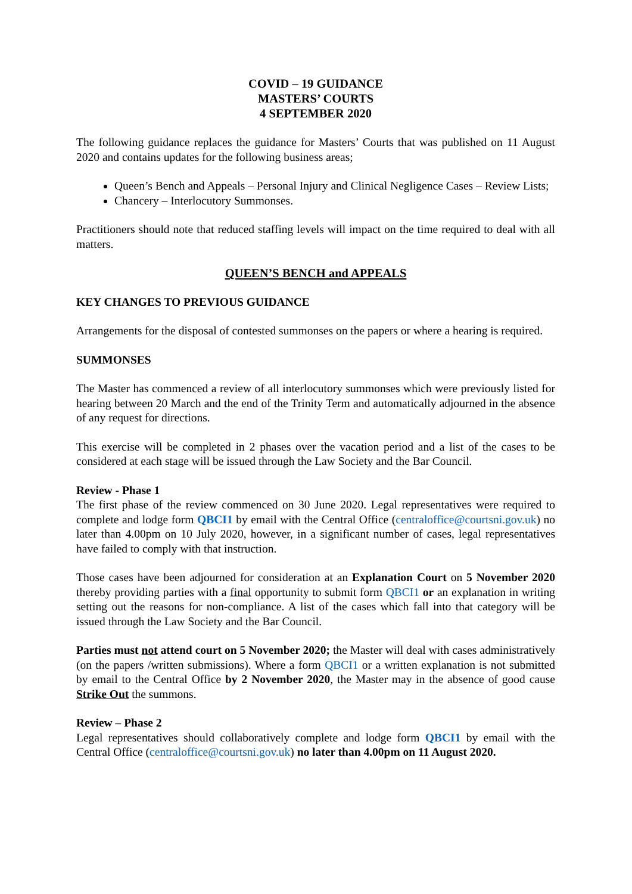COVID – 19 GUIDANCE
MASTERS’ COURTS
4 SEPTEMBER 2020
The following guidance replaces the guidance for Masters’ Courts that was published on 11 August 2020 and contains updates for the following business areas;
Queen’s Bench and Appeals – Personal Injury and Clinical Negligence Cases – Review Lists;
Chancery – Interlocutory Summonses.
Practitioners should note that reduced staffing levels will impact on the time required to deal with all matters.
QUEEN’S BENCH and APPEALS
KEY CHANGES TO PREVIOUS GUIDANCE
Arrangements for the disposal of contested summonses on the papers or where a hearing is required.
SUMMONSES
The Master has commenced a review of all interlocutory summonses which were previously listed for hearing between 20 March and the end of the Trinity Term and automatically adjourned in the absence of any request for directions.
This exercise will be completed in 2 phases over the vacation period and a list of the cases to be considered at each stage will be issued through the Law Society and the Bar Council.
Review - Phase 1
The first phase of the review commenced on 30 June 2020. Legal representatives were required to complete and lodge form QBCI1 by email with the Central Office (centraloffice@courtsni.gov.uk) no later than 4.00pm on 10 July 2020, however, in a significant number of cases, legal representatives have failed to comply with that instruction.
Those cases have been adjourned for consideration at an Explanation Court on 5 November 2020 thereby providing parties with a final opportunity to submit form QBCI1 or an explanation in writing setting out the reasons for non-compliance. A list of the cases which fall into that category will be issued through the Law Society and the Bar Council.
Parties must not attend court on 5 November 2020; the Master will deal with cases administratively (on the papers /written submissions). Where a form QBCI1 or a written explanation is not submitted by email to the Central Office by 2 November 2020, the Master may in the absence of good cause Strike Out the summons.
Review – Phase 2
Legal representatives should collaboratively complete and lodge form QBCI1 by email with the Central Office (centraloffice@courtsni.gov.uk) no later than 4.00pm on 11 August 2020.